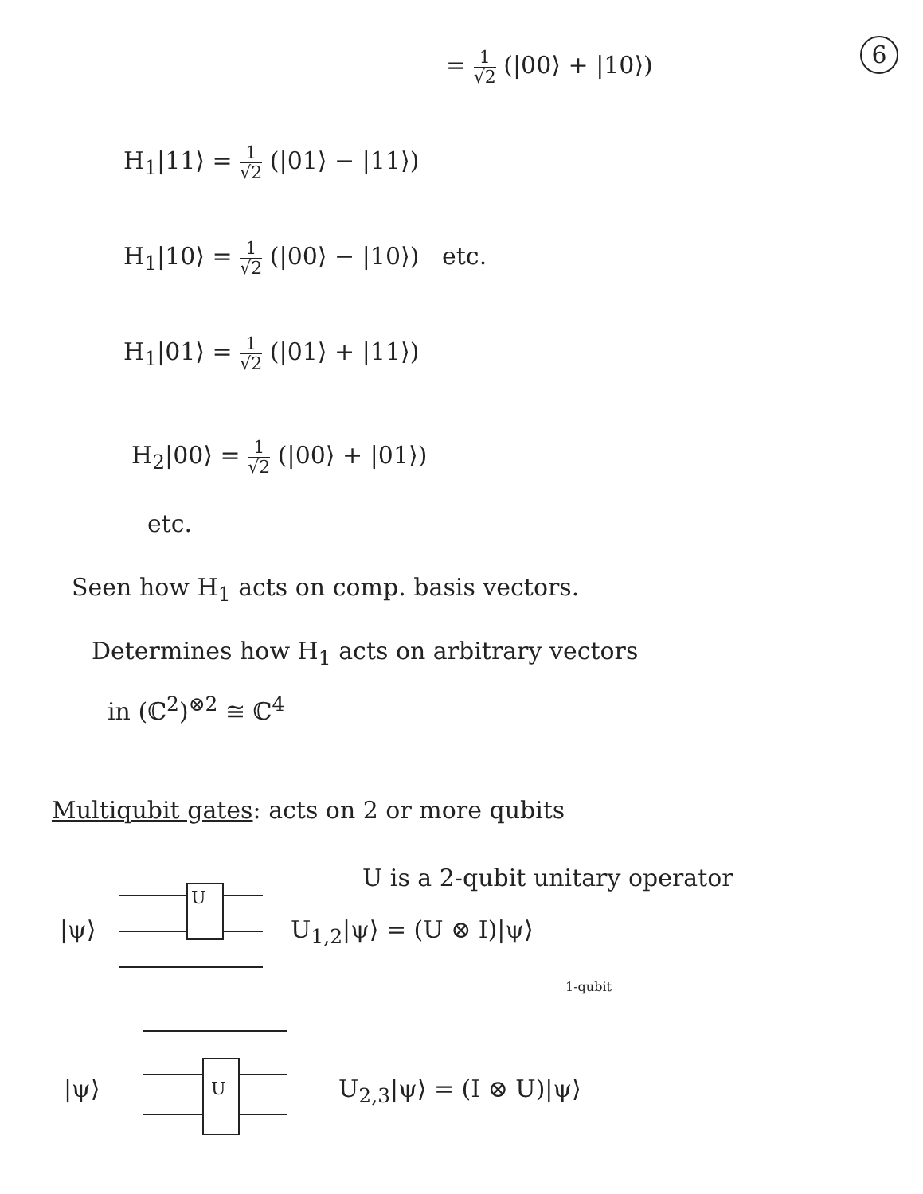6
= 1 √2 (|00⟩ + |10⟩)
H<sub>1</sub>|11⟩ = 1 √2 (|01⟩ − |11⟩)
H<sub>1</sub>|10⟩ = 1 √2 (|00⟩ − |10⟩) etc.
H<sub>1</sub>|01⟩ = 1 √2 (|01⟩ + |11⟩)
H<sub>2</sub>|00⟩ = 1 √2 (|00⟩ + |01⟩)
etc.
Seen how H<sub>1</sub> acts on comp. basis vectors.
Determines how H<sub>1</sub> acts on arbitrary vectors
in (ℂ<sup>2</sup>)<sup>⊗2</sup> ≅ ℂ<sup>4</sup>
Multiqubit gates: acts on 2 or more qubits
U is a 2-qubit unitary operator
|ψ⟩
U
U<sub>1,2</sub>|ψ⟩ = (U ⊗ I)|ψ⟩
1-qubit
|ψ⟩ U U<sub>2,3</sub>|ψ⟩ = (I ⊗ U)|ψ⟩